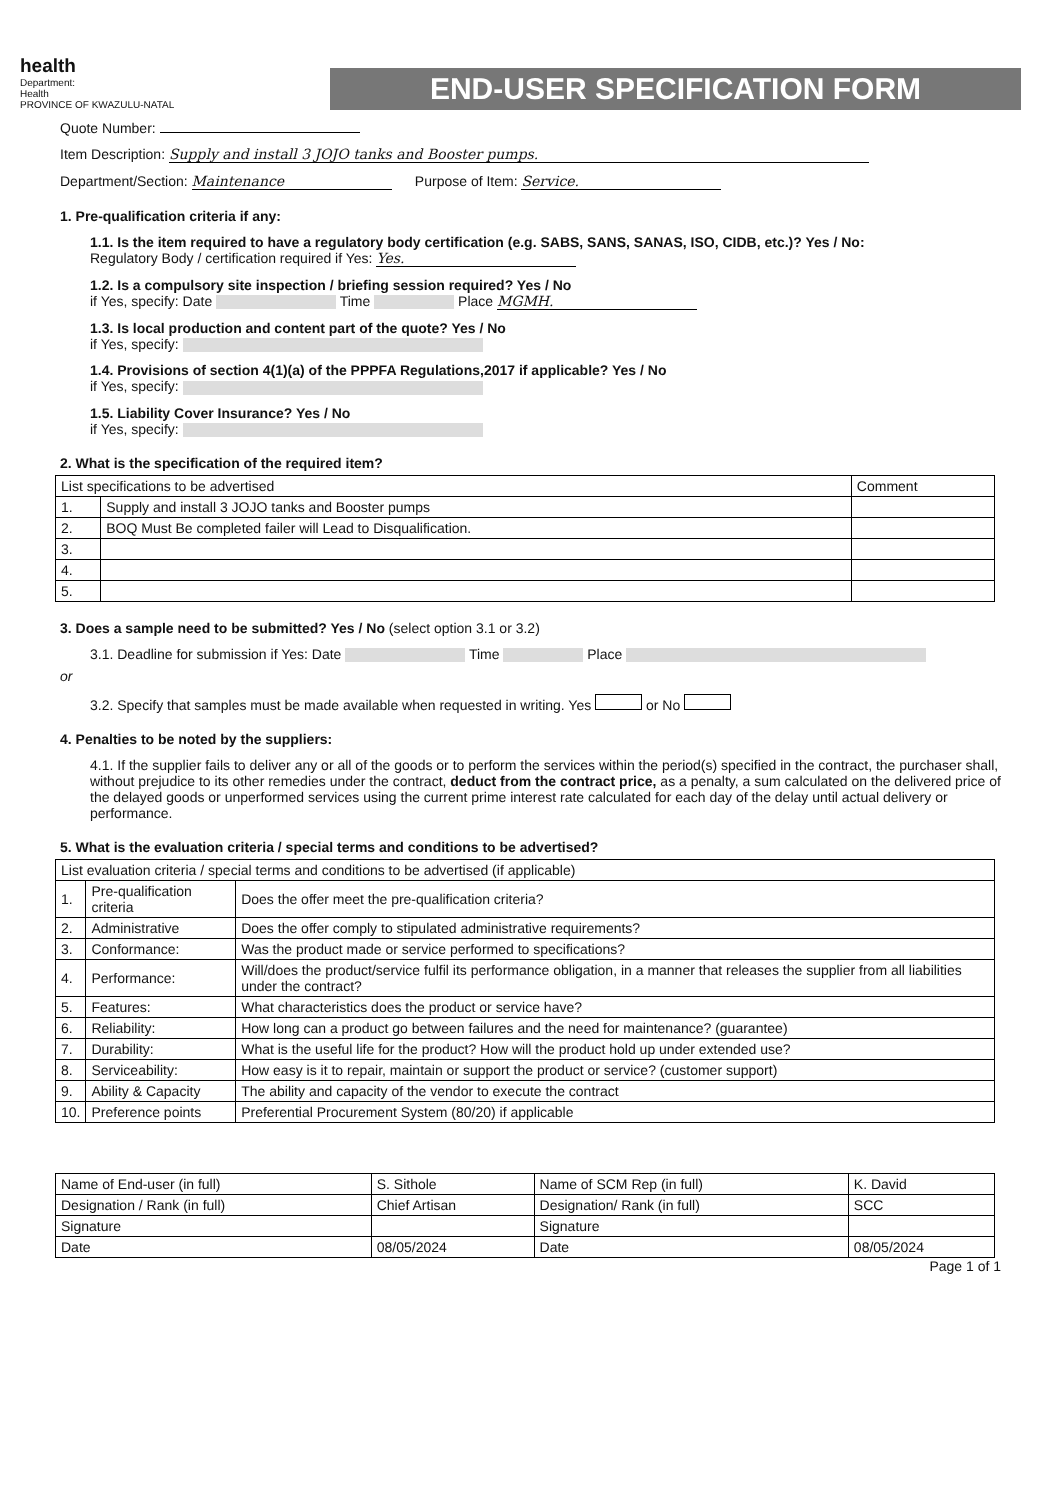health
Department:
Health
PROVINCE OF KWAZULU-NATAL
END-USER SPECIFICATION FORM
Quote Number:
Item Description: Supply and install 3 JOJO tanks and Booster pumps.
Department/Section: Maintenance Purpose of Item: Service.
1. Pre-qualification criteria if any:
1.1. Is the item required to have a regulatory body certification (e.g. SABS, SANS, SANAS, ISO, CIDB, etc.)? Yes / No:
Regulatory Body / certification required if Yes: Yes.
1.2. Is a compulsory site inspection / briefing session required? Yes / No
if Yes, specify: Date Time Place MGMH.
1.3. Is local production and content part of the quote? Yes / No
if Yes, specify:
1.4. Provisions of section 4(1)(a) of the PPPFA Regulations,2017 if applicable? Yes / No
if Yes, specify:
1.5. Liability Cover Insurance? Yes / No
if Yes, specify:
2. What is the specification of the required item?
| List specifications to be advertised | | Comment |
| --- | --- | --- |
| 1. | Supply and install 3 JOJO tanks and Booster pumps | |
| 2. | BOQ Must Be completed failer will Lead to Disqualification. | |
| 3. | | |
| 4. | | |
| 5. | | |
3. Does a sample need to be submitted? Yes / No (select option 3.1 or 3.2)
3.1. Deadline for submission if Yes: Date Time Place
or
3.2. Specify that samples must be made available when requested in writing. Yes or No
4. Penalties to be noted by the suppliers:
4.1. If the supplier fails to deliver any or all of the goods or to perform the services within the period(s) specified in the contract, the purchaser shall, without prejudice to its other remedies under the contract, deduct from the contract price, as a penalty, a sum calculated on the delivered price of the delayed goods or unperformed services using the current prime interest rate calculated for each day of the delay until actual delivery or performance.
5. What is the evaluation criteria / special terms and conditions to be advertised?
| List evaluation criteria / special terms and conditions to be advertised (if applicable) | | |
| --- | --- | --- |
| 1. | Pre-qualification criteria | Does the offer meet the pre-qualification criteria? |
| 2. | Administrative | Does the offer comply to stipulated administrative requirements? |
| 3. | Conformance: | Was the product made or service performed to specifications? |
| 4. | Performance: | Will/does the product/service fulfil its performance obligation, in a manner that releases the supplier from all liabilities under the contract? |
| 5. | Features: | What characteristics does the product or service have? |
| 6. | Reliability: | How long can a product go between failures and the need for maintenance? (guarantee) |
| 7. | Durability: | What is the useful life for the product? How will the product hold up under extended use? |
| 8. | Serviceability: | How easy is it to repair, maintain or support the product or service? (customer support) |
| 9. | Ability & Capacity | The ability and capacity of the vendor to execute the contract |
| 10. | Preference points | Preferential Procurement System (80/20) if applicable |
| Name of End-user (in full) | S. Sithole | Name of SCM Rep (in full) | K. David |
| Designation / Rank (in full) | Chief Artisan | Designation/ Rank (in full) | SCC |
| Signature | | Signature | |
| Date | 08/05/2024 | Date | 08/05/2024 |
Page 1 of 1